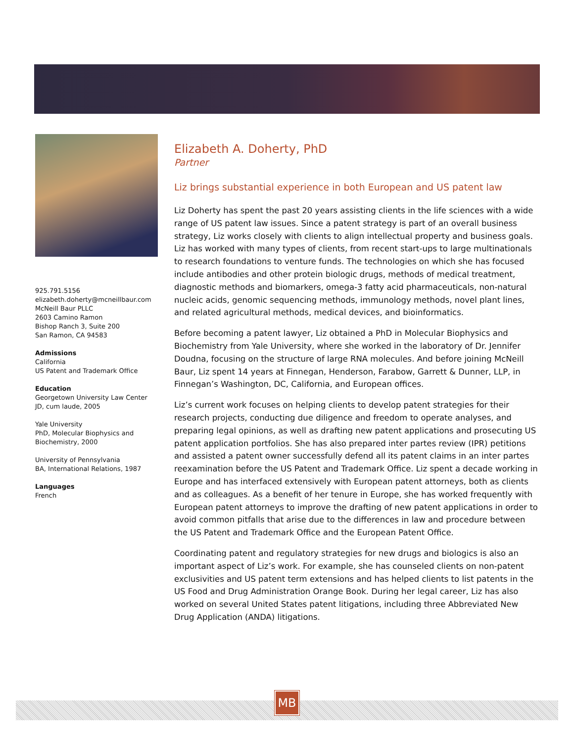925.791.5156
elizabeth.doherty@mcneillbaur.com
McNeill Baur PLLC
2603 Camino Ramon
Bishop Ranch 3, Suite 200
San Ramon, CA 94583
Admissions
California
US Patent and Trademark Office
Education
Georgetown University Law Center
JD, cum laude, 2005
Yale University
PhD, Molecular Biophysics and Biochemistry, 2000
University of Pennsylvania
BA, International Relations, 1987
Languages
French
Elizabeth A. Doherty, PhD
Partner
Liz brings substantial experience in both European and US patent law
Liz Doherty has spent the past 20 years assisting clients in the life sciences with a wide range of US patent law issues. Since a patent strategy is part of an overall business strategy, Liz works closely with clients to align intellectual property and business goals. Liz has worked with many types of clients, from recent start-ups to large multinationals to research foundations to venture funds. The technologies on which she has focused include antibodies and other protein biologic drugs, methods of medical treatment, diagnostic methods and biomarkers, omega-3 fatty acid pharmaceuticals, non-natural nucleic acids, genomic sequencing methods, immunology methods, novel plant lines, and related agricultural methods, medical devices, and bioinformatics.
Before becoming a patent lawyer, Liz obtained a PhD in Molecular Biophysics and Biochemistry from Yale University, where she worked in the laboratory of Dr. Jennifer Doudna, focusing on the structure of large RNA molecules. And before joining McNeill Baur, Liz spent 14 years at Finnegan, Henderson, Farabow, Garrett & Dunner, LLP, in Finnegan’s Washington, DC, California, and European offices.
Liz’s current work focuses on helping clients to develop patent strategies for their research projects, conducting due diligence and freedom to operate analyses, and preparing legal opinions, as well as drafting new patent applications and prosecuting US patent application portfolios. She has also prepared inter partes review (IPR) petitions and assisted a patent owner successfully defend all its patent claims in an inter partes reexamination before the US Patent and Trademark Office. Liz spent a decade working in Europe and has interfaced extensively with European patent attorneys, both as clients and as colleagues. As a benefit of her tenure in Europe, she has worked frequently with European patent attorneys to improve the drafting of new patent applications in order to avoid common pitfalls that arise due to the differences in law and procedure between the US Patent and Trademark Office and the European Patent Office.
Coordinating patent and regulatory strategies for new drugs and biologics is also an important aspect of Liz’s work. For example, she has counseled clients on non-patent exclusivities and US patent term extensions and has helped clients to list patents in the US Food and Drug Administration Orange Book. During her legal career, Liz has also worked on several United States patent litigations, including three Abbreviated New Drug Application (ANDA) litigations.
MB